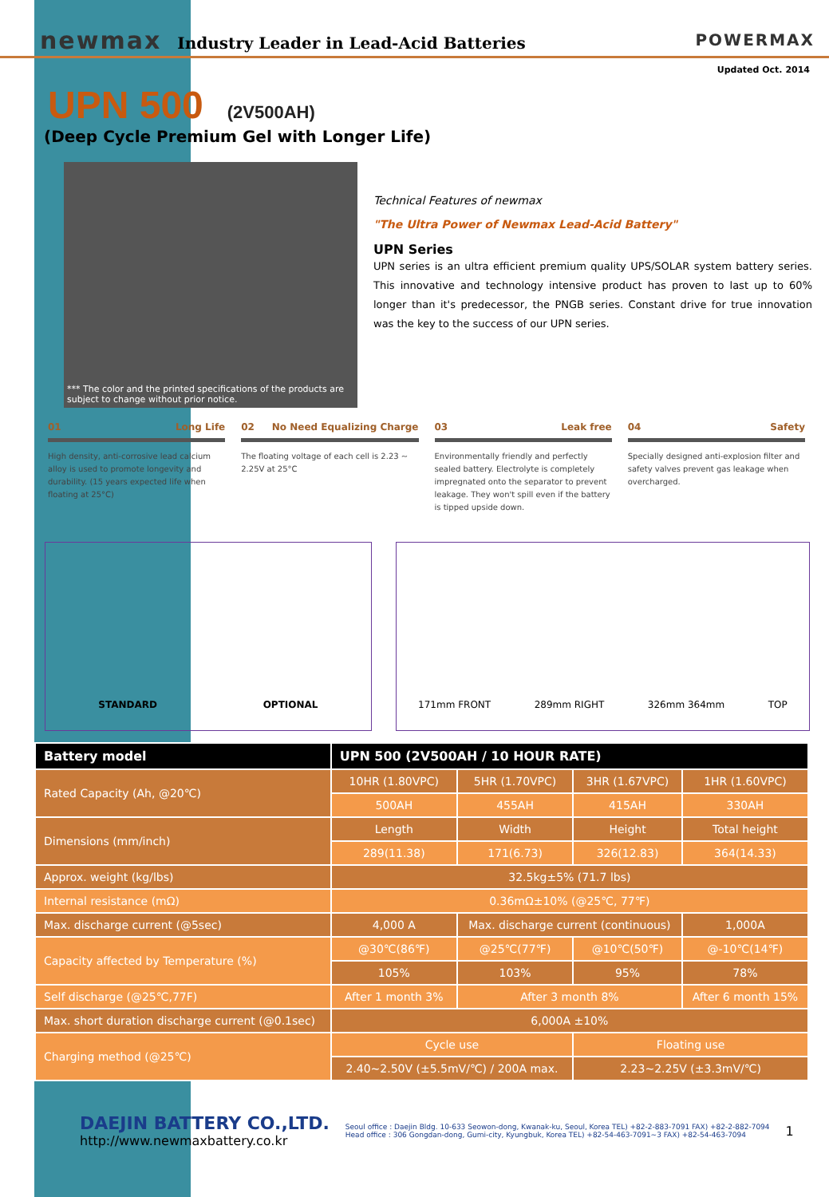newmax Industry Leader in Lead-Acid Batteries
POWERMAX
Updated Oct. 2014
UPN 500 (2V500AH)
(Deep Cycle Premium Gel with Longer Life)
*** The color and the printed specifications of the products are subject to change without prior notice.
Technical Features of newmax
"The Ultra Power of Newmax Lead-Acid Battery"
UPN Series
UPN series is an ultra efficient premium quality UPS/SOLAR system battery series. This innovative and technology intensive product has proven to last up to 60% longer than it's predecessor, the PNGB series. Constant drive for true innovation was the key to the success of our UPN series.
01 Long Life
High density, anti-corrosive lead calcium alloy is used to promote longevity and durability. (15 years expected life when floating at 25°C)
02 No Need Equalizing Charge
The floating voltage of each cell is 2.23 ~ 2.25V at 25°C
03 Leak free
Environmentally friendly and perfectly sealed battery. Electrolyte is completely impregnated onto the separator to prevent leakage. They won't spill even if the battery is tipped upside down.
04 Safety
Specially designed anti-explosion filter and safety valves prevent gas leakage when overcharged.
STANDARD OPTIONAL 171mm FRONT 289mm RIGHT 326mm 364mm TOP
| Battery model | UPN 500 (2V500AH / 10 HOUR RATE) | | | | |
| --- | --- | --- | --- | --- | --- |
| Rated Capacity (Ah, @20℃) | 10HR (1.80VPC) | | 5HR (1.70VPC) | 3HR (1.67VPC) | 1HR (1.60VPC) |
| | 500AH | | 455AH | 415AH | 330AH |
| Dimensions (mm/inch) | Length | | Width | Height | Total height |
| | 289(11.38) | | 171(6.73) | 326(12.83) | 364(14.33) |
| Approx. weight (kg/lbs) | 32.5kg±5% (71.7 lbs) | | | | |
| Internal resistance (mΩ) | 0.36mΩ±10% (@25℃, 77℉) | | | | |
| Max. discharge current (@5sec) | 4,000 A | Max. discharge current (continuous) | | | 1,000A |
| Capacity affected by Temperature (%) | @30℃(86℉) | @25℃(77℉) | | @10℃(50℉) | @-10℃(14℉) |
| | 105% | 103% | | 95% | 78% |
| Self discharge (@25℃,77F) | After 1 month 3% | | After 3 month 8% | | After 6 month 15% |
| Max. short duration discharge current (@0.1sec) | 6,000A ±10% | | | | |
| Charging method (@25℃) | Cycle use | | | Floating use | |
| | 2.40~2.50V (±5.5mV/℃) / 200A max. | | | 2.23~2.25V (±3.3mV/℃) | |
DAEJIN BATTERY CO.,LTD.
http://www.newmaxbattery.co.kr
Seoul office : Daejin Bldg. 10-633 Seowon-dong, Kwanak-ku, Seoul, Korea TEL) +82-2-883-7091 FAX) +82-2-882-7094
Head office : 306 Gongdan-dong, Gumi-city, Kyungbuk, Korea TEL) +82-54-463-7091~3 FAX) +82-54-463-7094 1